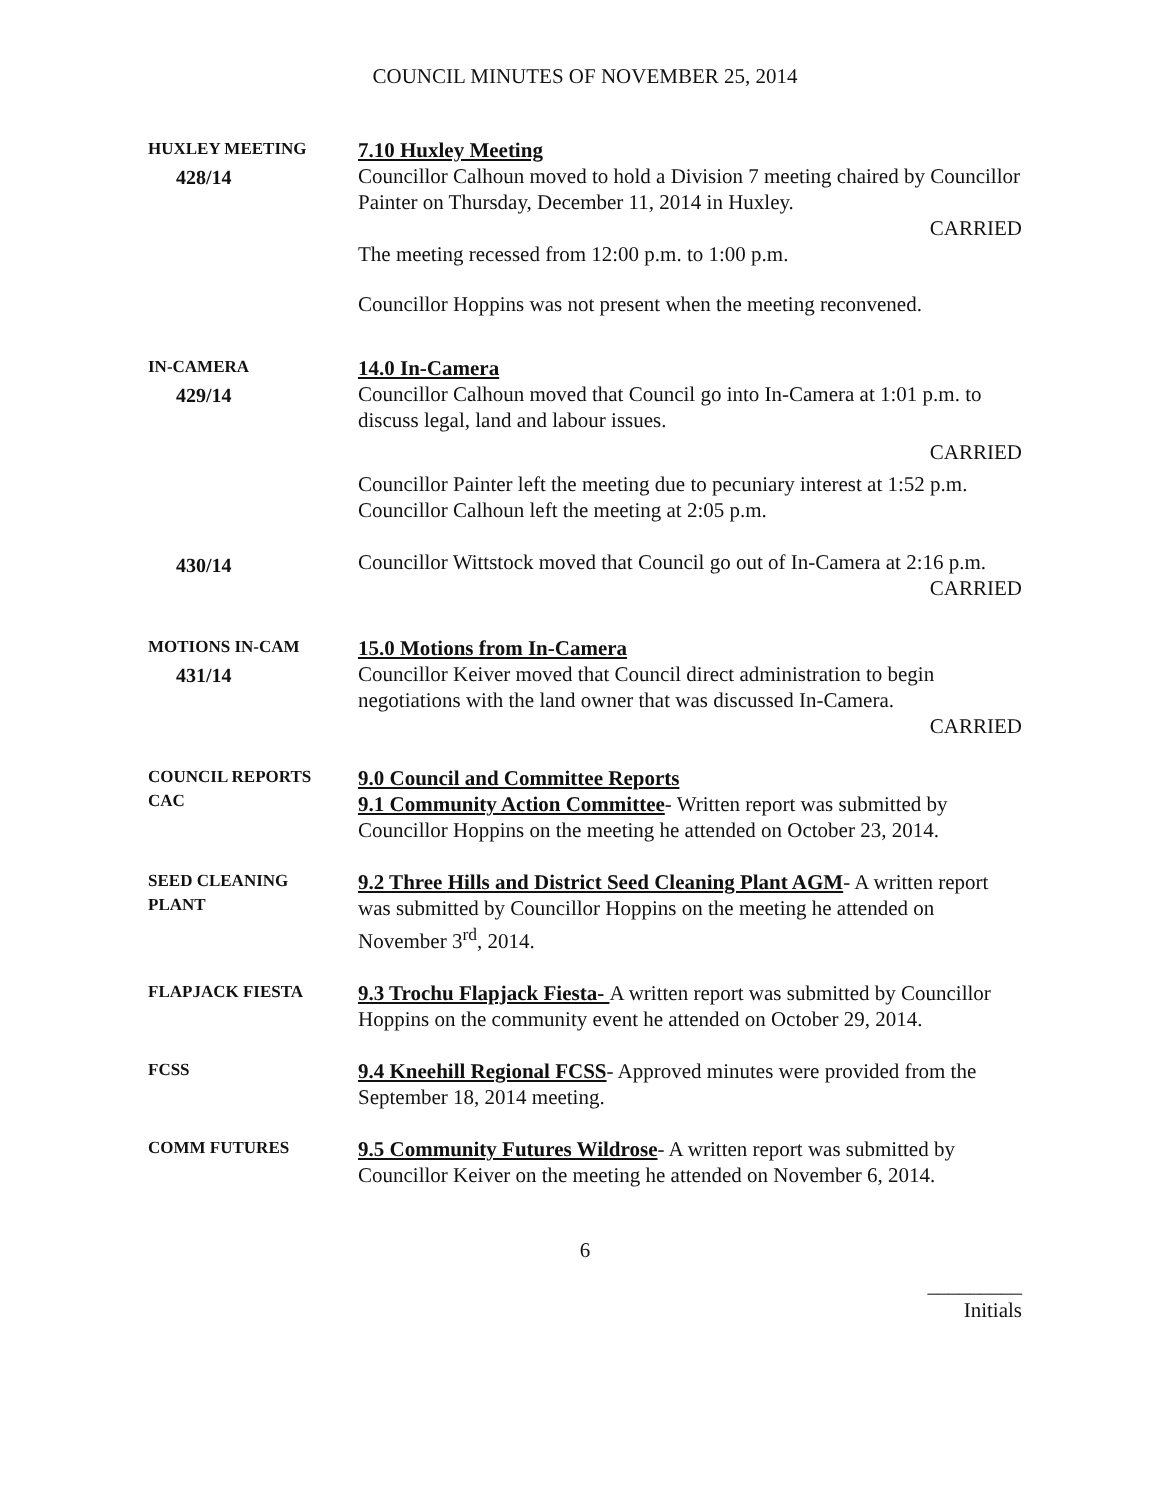COUNCIL MINUTES OF NOVEMBER 25, 2014
HUXLEY MEETING
428/14
7.10 Huxley Meeting
Councillor Calhoun moved to hold a Division 7 meeting chaired by Councillor Painter on Thursday, December 11, 2014 in Huxley.
CARRIED
The meeting recessed from 12:00 p.m. to 1:00 p.m.
Councillor Hoppins was not present when the meeting reconvened.
IN-CAMERA
429/14
14.0 In-Camera
Councillor Calhoun moved that Council go into In-Camera at 1:01 p.m. to discuss legal, land and labour issues.
CARRIED
Councillor Painter left the meeting due to pecuniary interest at 1:52 p.m.
Councillor Calhoun left the meeting at 2:05 p.m.
430/14
Councillor Wittstock moved that Council go out of In-Camera at 2:16 p.m.
CARRIED
MOTIONS IN-CAM
431/14
15.0 Motions from In-Camera
Councillor Keiver moved that Council direct administration to begin negotiations with the land owner that was discussed In-Camera.
CARRIED
COUNCIL REPORTS
CAC
9.0 Council and Committee Reports
9.1 Community Action Committee- Written report was submitted by Councillor Hoppins on the meeting he attended on October 23, 2014.
SEED CLEANING
PLANT
9.2 Three Hills and District Seed Cleaning Plant AGM- A written report was submitted by Councillor Hoppins on the meeting he attended on November 3<sup>rd</sup>, 2014.
FLAPJACK FIESTA
9.3 Trochu Flapjack Fiesta- A written report was submitted by Councillor Hoppins on the community event he attended on October 29, 2014.
FCSS
9.4 Kneehill Regional FCSS- Approved minutes were provided from the September 18, 2014 meeting.
COMM FUTURES
9.5 Community Futures Wildrose- A written report was submitted by Councillor Keiver on the meeting he attended on November 6, 2014.
6
_________
Initials